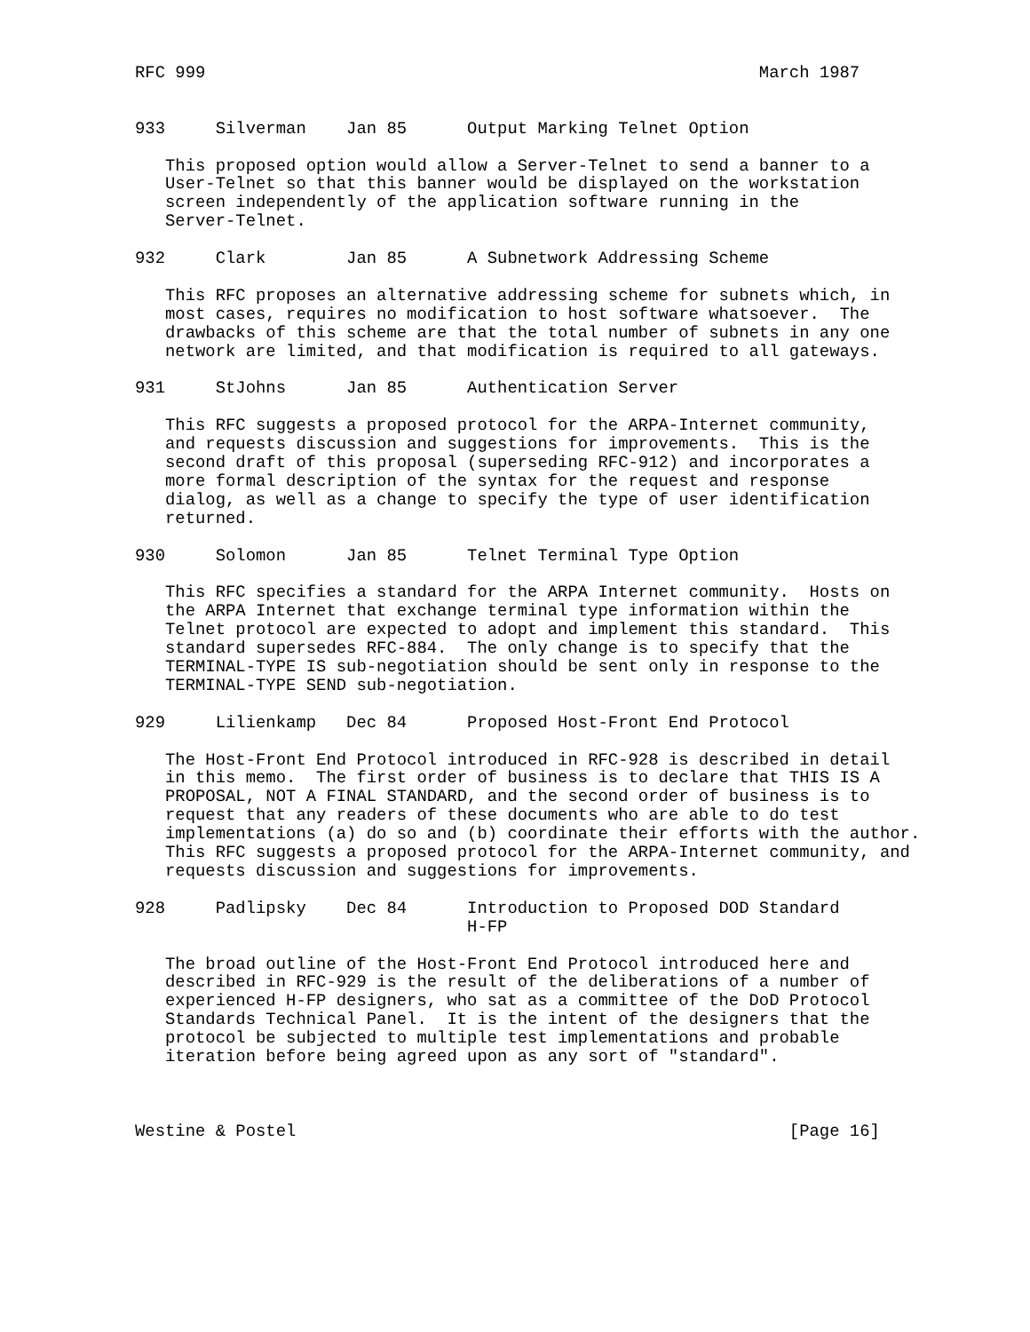RFC 999                                                       March 1987


933     Silverman    Jan 85      Output Marking Telnet Option

   This proposed option would allow a Server-Telnet to send a banner to a
   User-Telnet so that this banner would be displayed on the workstation
   screen independently of the application software running in the
   Server-Telnet.

932     Clark        Jan 85      A Subnetwork Addressing Scheme

   This RFC proposes an alternative addressing scheme for subnets which, in
   most cases, requires no modification to host software whatsoever.  The
   drawbacks of this scheme are that the total number of subnets in any one
   network are limited, and that modification is required to all gateways.

931     StJohns      Jan 85      Authentication Server

   This RFC suggests a proposed protocol for the ARPA-Internet community,
   and requests discussion and suggestions for improvements.  This is the
   second draft of this proposal (superseding RFC-912) and incorporates a
   more formal description of the syntax for the request and response
   dialog, as well as a change to specify the type of user identification
   returned.

930     Solomon      Jan 85      Telnet Terminal Type Option

   This RFC specifies a standard for the ARPA Internet community.  Hosts on
   the ARPA Internet that exchange terminal type information within the
   Telnet protocol are expected to adopt and implement this standard.  This
   standard supersedes RFC-884.  The only change is to specify that the
   TERMINAL-TYPE IS sub-negotiation should be sent only in response to the
   TERMINAL-TYPE SEND sub-negotiation.

929     Lilienkamp   Dec 84      Proposed Host-Front End Protocol

   The Host-Front End Protocol introduced in RFC-928 is described in detail
   in this memo.  The first order of business is to declare that THIS IS A
   PROPOSAL, NOT A FINAL STANDARD, and the second order of business is to
   request that any readers of these documents who are able to do test
   implementations (a) do so and (b) coordinate their efforts with the author.
   This RFC suggests a proposed protocol for the ARPA-Internet community, and
   requests discussion and suggestions for improvements.

928     Padlipsky    Dec 84      Introduction to Proposed DOD Standard
                                 H-FP

   The broad outline of the Host-Front End Protocol introduced here and
   described in RFC-929 is the result of the deliberations of a number of
   experienced H-FP designers, who sat as a committee of the DoD Protocol
   Standards Technical Panel.  It is the intent of the designers that the
   protocol be subjected to multiple test implementations and probable
   iteration before being agreed upon as any sort of "standard".



Westine & Postel                                                 [Page 16]